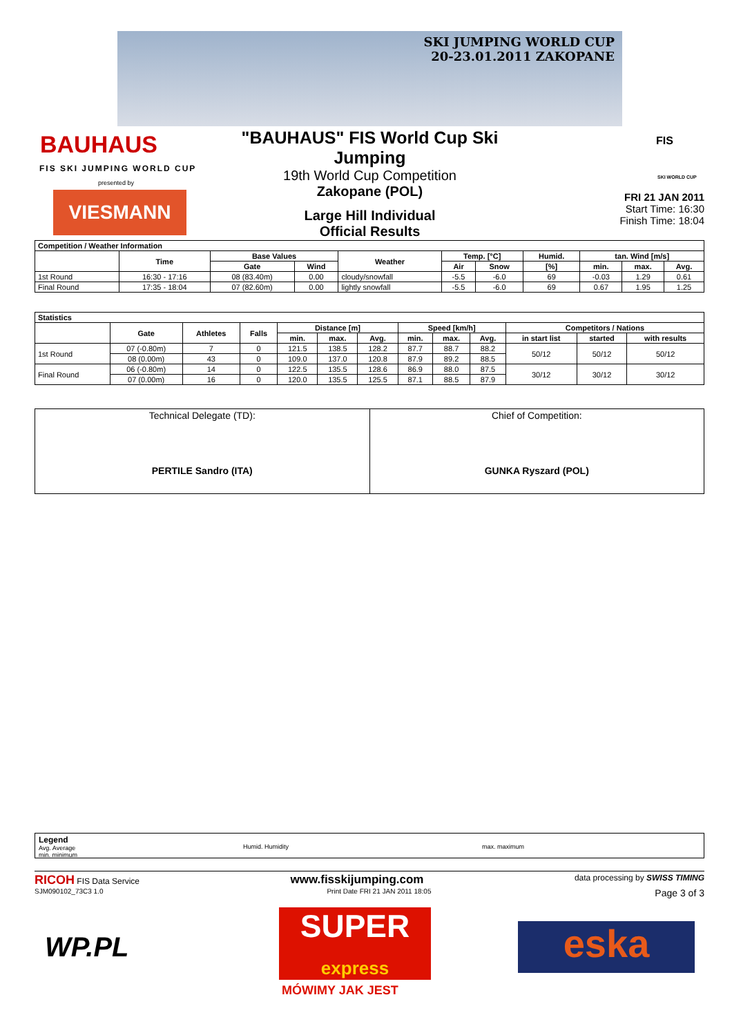SKI JUMPING WORLD CUP
20-23.01.2011 ZAKOPANE
BAUHAUS
FIS SKI JUMPING WORLD CUP
presented by
VIESMANN
"BAUHAUS" FIS World Cup Ski Jumping
19th World Cup Competition
Zakopane (POL)
Large Hill Individual
Official Results
FIS
SKI WORLD CUP
FRI 21 JAN 2011
Start Time: 16:30
Finish Time: 18:04
| Competition / Weather Information | | | | | | | | | | |
| --- | --- | --- | --- | --- | --- | --- | --- | --- | --- | --- |
| | Time | Base Values | | Weather | Temp. [°C] | | Humid. | tan. Wind [m/s] | | |
| | | Gate | Wind | | Air | Snow | [%] | min. | max. | Avg. |
| 1st Round | 16:30 - 17:16 | 08 (83.40m) | 0.00 | cloudy/snowfall | -5.5 | -6.0 | 69 | -0.03 | 1.29 | 0.61 |
| Final Round | 17:35 - 18:04 | 07 (82.60m) | 0.00 | lightly snowfall | -5.5 | -6.0 | 69 | 0.67 | 1.95 | 1.25 |
| Statistics | | | | | | | | | | | | |
| --- | --- | --- | --- | --- | --- | --- | --- | --- | --- | --- | --- | --- |
| | Gate | Athletes | Falls | Distance [m] | | | Speed [km/h] | | | Competitors / Nations | | |
| | | | | min. | max. | Avg. | min. | max. | Avg. | in start list | started | with results |
| 1st Round | 07 (-0.80m) | 7 | 0 | 121.5 | 138.5 | 128.2 | 87.7 | 88.7 | 88.2 | 50/12 | 50/12 | 50/12 |
| | 08 (0.00m) | 43 | 0 | 109.0 | 137.0 | 120.8 | 87.9 | 89.2 | 88.5 | | | |
| Final Round | 06 (-0.80m) | 14 | 0 | 122.5 | 135.5 | 128.6 | 86.9 | 88.0 | 87.5 | 30/12 | 30/12 | 30/12 |
| | 07 (0.00m) | 16 | 0 | 120.0 | 135.5 | 125.5 | 87.1 | 88.5 | 87.9 | | | |
| Technical Delegate (TD): PERTILE Sandro (ITA) | Chief of Competition: GUNKA Ryszard (POL) |
Legend
Avg. Average
min. minimum
Humid. Humidity max. maximum
RICOH FIS Data Service www.fisskijumping.com data processing by SWISS TIMING
SJM090102_73C3 1.0 Print Date FRI 21 JAN 2011 18:05 Page 3 of 3
WP.PL
SUPER
express
MÓWIMY JAK JEST
eska